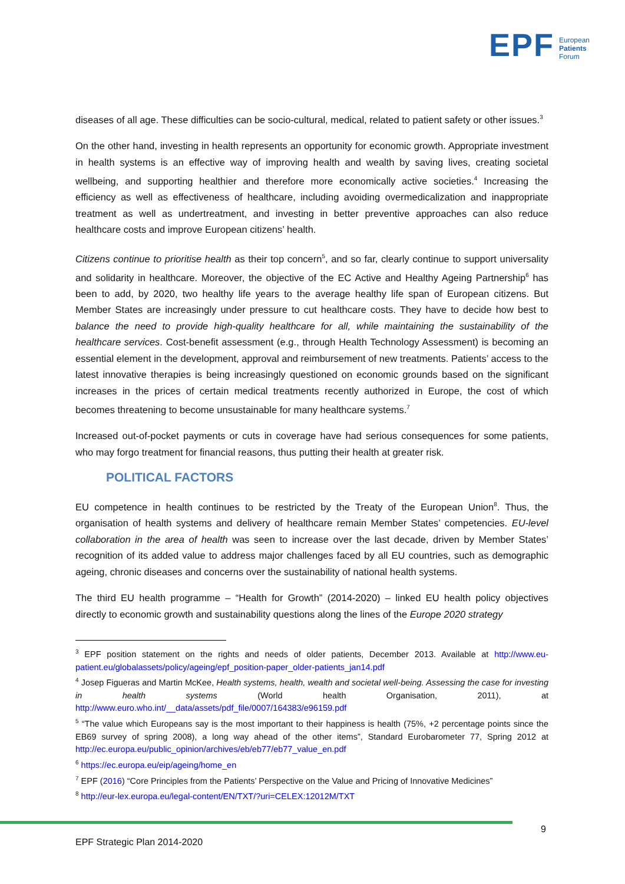EPF European
Patients
Forum
diseases of all age. These difficulties can be socio-cultural, medical, related to patient safety or other issues.<sup>3</sup>
On the other hand, investing in health represents an opportunity for economic growth. Appropriate investment in health systems is an effective way of improving health and wealth by saving lives, creating societal wellbeing, and supporting healthier and therefore more economically active societies.<sup>4</sup> Increasing the efficiency as well as effectiveness of healthcare, including avoiding overmedicalization and inappropriate treatment as well as undertreatment, and investing in better preventive approaches can also reduce healthcare costs and improve European citizens’ health.
Citizens continue to prioritise health as their top concern<sup>5</sup>, and so far, clearly continue to support universality and solidarity in healthcare. Moreover, the objective of the EC Active and Healthy Ageing Partnership<sup>6</sup> has been to add, by 2020, two healthy life years to the average healthy life span of European citizens. But Member States are increasingly under pressure to cut healthcare costs. They have to decide how best to balance the need to provide high-quality healthcare for all, while maintaining the sustainability of the healthcare services. Cost-benefit assessment (e.g., through Health Technology Assessment) is becoming an essential element in the development, approval and reimbursement of new treatments. Patients’ access to the latest innovative therapies is being increasingly questioned on economic grounds based on the significant increases in the prices of certain medical treatments recently authorized in Europe, the cost of which becomes threatening to become unsustainable for many healthcare systems.<sup>7</sup>
Increased out-of-pocket payments or cuts in coverage have had serious consequences for some patients, who may forgo treatment for financial reasons, thus putting their health at greater risk.
POLITICAL FACTORS
EU competence in health continues to be restricted by the Treaty of the European Union<sup>8</sup>. Thus, the organisation of health systems and delivery of healthcare remain Member States’ competencies. EU-level collaboration in the area of health was seen to increase over the last decade, driven by Member States’ recognition of its added value to address major challenges faced by all EU countries, such as demographic ageing, chronic diseases and concerns over the sustainability of national health systems.
The third EU health programme – “Health for Growth” (2014-2020) – linked EU health policy objectives directly to economic growth and sustainability questions along the lines of the Europe 2020 strategy
<sup>3</sup> EPF position statement on the rights and needs of older patients, December 2013. Available at http://www.eu-patient.eu/globalassets/policy/ageing/epf_position-paper_older-patients_jan14.pdf
<sup>4</sup> Josep Figueras and Martin McKee, Health systems, health, wealth and societal well-being. Assessing the case for investing in health systems (World health Organisation, 2011), at http://www.euro.who.int/__data/assets/pdf_file/0007/164383/e96159.pdf
<sup>5</sup> “The value which Europeans say is the most important to their happiness is health (75%, +2 percentage points since the EB69 survey of spring 2008), a long way ahead of the other items”, Standard Eurobarometer 77, Spring 2012 at http://ec.europa.eu/public_opinion/archives/eb/eb77/eb77_value_en.pdf
<sup>6</sup> https://ec.europa.eu/eip/ageing/home_en
<sup>7</sup> EPF (2016) “Core Principles from the Patients’ Perspective on the Value and Pricing of Innovative Medicines”
<sup>8</sup> http://eur-lex.europa.eu/legal-content/EN/TXT/?uri=CELEX:12012M/TXT
9
EPF Strategic Plan 2014-2020